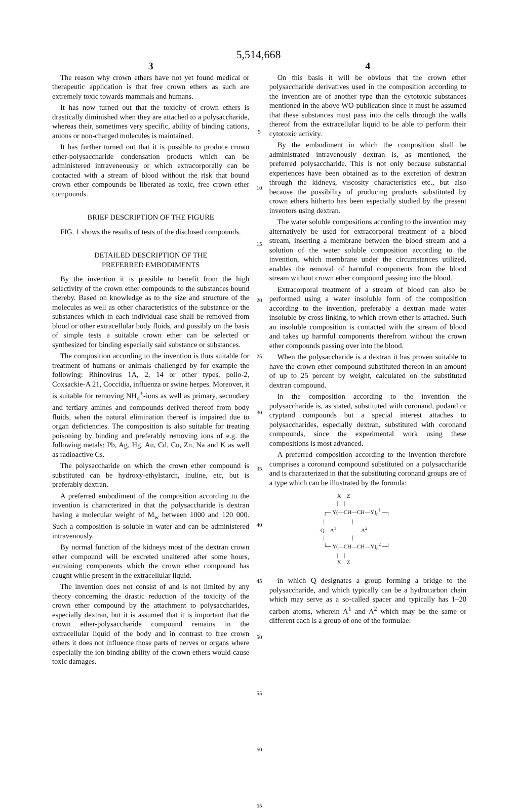5,514,668
3
The reason why crown ethers have not yet found medical or therapeutic application is that free crown ethers as such are extremely toxic towards mammals and humans.
It has now turned out that the toxicity of crown ethers is drastically diminished when they are attached to a polysaccharide, whereas their, sometimes very specific, ability of binding cations, anions or non-charged molecules is maintained.
It has further turned out that it is possible to produce crown ether-polysaccharide condensation products which can be administered intraveneously or which extracorporally can be contacted with a stream of blood without the risk that bound crown ether compounds be liberated as toxic, free crown ether compounds.
BRIEF DESCRIPTION OF THE FIGURE
FIG. 1 shows the results of tests of the disclosed compounds.
DETAILED DESCRIPTION OF THE
PREFERRED EMBODIMENTS
By the invention it is possible to benefit from the high selectivity of the crown ether compounds to the substances bound thereby. Based on knowledge as to the size and structure of the molecules as well as other characteristics of the substance or the substances which in each individual case shall be removed from blood or other extracellular body fluids, and possibly on the basis of simple tests a suitable crown ether can be selected or synthesized for binding especially said substance or substances.
The composition according to the invention is thus suitable for treatment of humans or animals challenged by for example the following: Rhinovirus 1A, 2, 14 or other types, polio-2, Coxsackie-A 21, Coccidia, influenza or swine herpes. Moreover, it is suitable for removing NH<sub>4</sub><sup>+</sup>-ions as well as primary, secondary and tertiary amines and compounds derived thereof from body fluids, when the natural elimination thereof is impaired due to organ deficiencies. The composition is also suitable for treating poisoning by binding and preferably removing ions of e.g. the following metals: Pb, Ag, Hg, Au, Cd, Cu, Zn, Na and K as well as radioactive Cs.
The polysaccharide on which the crown ether compound is substituted can be hydroxy-ethylstarch, inuline, etc, but is preferably dextran.
A preferred embodiment of the composition according to the invention is characterized in that the polysaccharide is dextran having a molecular weight of M<sub>w</sub> between 1000 and 120 000. Such a composition is soluble in water and can be administered intravenously.
By normal function of the kidneys most of the dextran crown ether compound will be excreted unaltered after some hours, entraining components which the crown ether compound has caught while present in the extracellular liquid.
The invention does not consist of and is not limited by any theory concerning the drastic reduction of the toxicity of the crown ether compound by the attachment to polysaccharides, especially dextran, but it is assumed that it is important that the crown ether-polysaccharide compound remains in the extracellular liquid of the body and in contrast to free crown ethers it does not influence those parts of nerves or organs where especially the ion binding ability of the crown ethers would cause toxic damages.
5
10
15
20
25
30
35
40
45
50
55
60
65
4
On this basis it will be obvious that the crown ether polysaccharide derivatives used in the composition according to the invention are of another type than the cytotoxic substances mentioned in the above WO-publication since it must be assumed that these substances must pass into the cells through the walls thereof from the extracellular liquid to be able to perform their cytotoxic activity.
By the embodiment in which the composition shall be administrated intravenously dextran is, as mentioned, the preferred polysaccharide. This is not only because substantial experiences have been obtained as to the excretion of dextran through the kidneys, viscosity characteristics etc., but also because the possibility of producing products substituted by crown ethers hitherto has been especially studied by the present inventors using dextran.
The water soluble compositions according to the invention may alternatively be used for extracorporal treatment of a blood stream, inserting a membrane between the blood stream and a solution of the water soluble composition according to the invention, which membrane under the circumstances utilized, enables the removal of harmful components from the blood stream without crown ether compound passing into the blood.
Extracorporal treatment of a stream of blood can also be performed using a water insoluble form of the composition according to the invention, preferably a dextran made water insoluble by cross linking, to which crown ether is attached. Such an insoluble composition is contacted with the stream of blood and takes up harmful components therefrom without the crown ether compounds passing over into the blood.
When the polysaccharide is a dextran it has proven suitable to have the crown ether compound substituted thereon in an amount of up to 25 percent by weight, calculated on the substituted dextran compound.
In the composition according to the invention the polysaccharide is, as stated, substituted with coronand, podand or cryptand compounds but a special interest attaches to polysaccharides, especially dextran, substituted with coronand compounds, since the experimental work using these compositions is most advanced.
A preferred composition according to the invention therefore comprises a coronand compound substituted on a polysaccharide and is characterized in that the substituting coronand groups are of a type which can be illustrated by the formula:
X Z | | ┌─ Y(—CH—CH—Y)<sub>n</sub><sup>1</sup> ─┐ | | —Q—A<sup>1</sup> A<sup>2</sup> | | └─ Y(—CH—CH—Y)<sub>n</sub><sup>2</sup> ─┘ | | X Z
in which Q designates a group forming a bridge to the polysaccharide, and which typically can be a hydrocarbon chain which may serve as a so-called spacer and typically has 1–20 carbon atoms, wherein A<sup>1</sup> and A<sup>2</sup> which may be the same or different each is a group of one of the formulae: